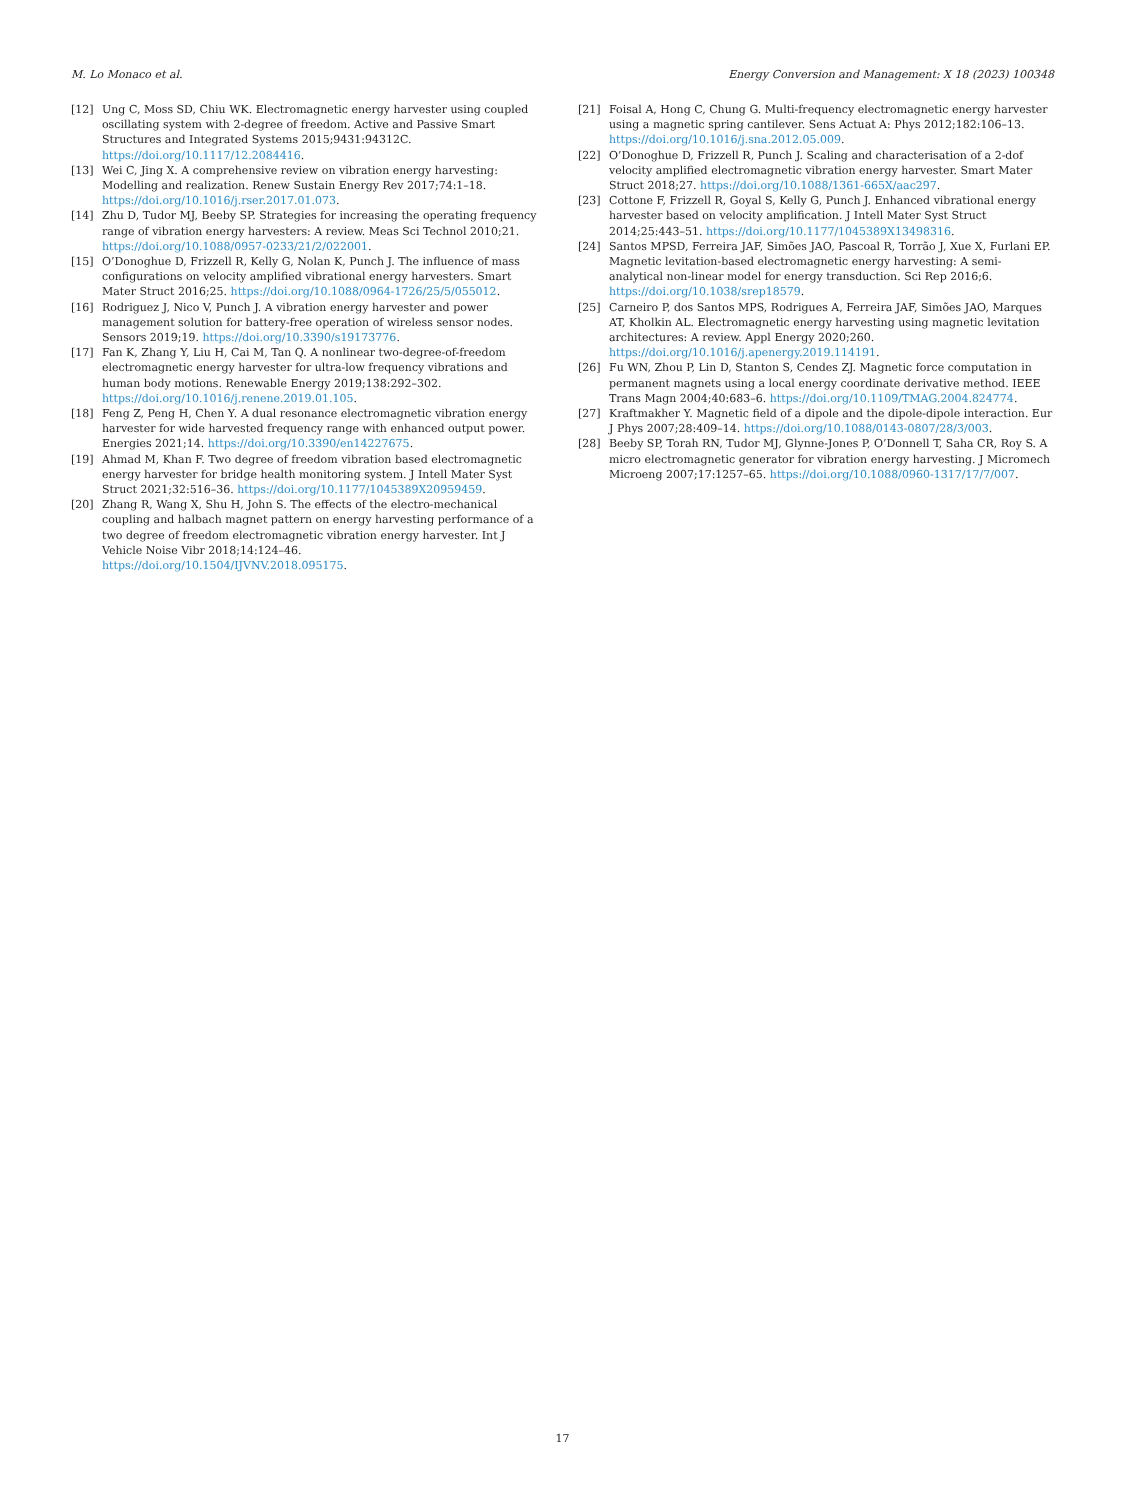M. Lo Monaco et al. Energy Conversion and Management: X 18 (2023) 100348
[12] Ung C, Moss SD, Chiu WK. Electromagnetic energy harvester using coupled oscillating system with 2-degree of freedom. Active and Passive Smart Structures and Integrated Systems 2015;9431:94312C. https://doi.org/10.1117/12.2084416.
[13] Wei C, Jing X. A comprehensive review on vibration energy harvesting: Modelling and realization. Renew Sustain Energy Rev 2017;74:1–18. https://doi.org/10.1016/j.rser.2017.01.073.
[14] Zhu D, Tudor MJ, Beeby SP. Strategies for increasing the operating frequency range of vibration energy harvesters: A review. Meas Sci Technol 2010;21. https://doi.org/10.1088/0957-0233/21/2/022001.
[15] O’Donoghue D, Frizzell R, Kelly G, Nolan K, Punch J. The influence of mass configurations on velocity amplified vibrational energy harvesters. Smart Mater Struct 2016;25. https://doi.org/10.1088/0964-1726/25/5/055012.
[16] Rodriguez J, Nico V, Punch J. A vibration energy harvester and power management solution for battery-free operation of wireless sensor nodes. Sensors 2019;19. https://doi.org/10.3390/s19173776.
[17] Fan K, Zhang Y, Liu H, Cai M, Tan Q. A nonlinear two-degree-of-freedom electromagnetic energy harvester for ultra-low frequency vibrations and human body motions. Renewable Energy 2019;138:292–302. https://doi.org/10.1016/j.renene.2019.01.105.
[18] Feng Z, Peng H, Chen Y. A dual resonance electromagnetic vibration energy harvester for wide harvested frequency range with enhanced output power. Energies 2021;14. https://doi.org/10.3390/en14227675.
[19] Ahmad M, Khan F. Two degree of freedom vibration based electromagnetic energy harvester for bridge health monitoring system. J Intell Mater Syst Struct 2021;32:516–36. https://doi.org/10.1177/1045389X20959459.
[20] Zhang R, Wang X, Shu H, John S. The effects of the electro-mechanical coupling and halbach magnet pattern on energy harvesting performance of a two degree of freedom electromagnetic vibration energy harvester. Int J Vehicle Noise Vibr 2018;14:124–46. https://doi.org/10.1504/IJVNV.2018.095175.
[21] Foisal A, Hong C, Chung G. Multi-frequency electromagnetic energy harvester using a magnetic spring cantilever. Sens Actuat A: Phys 2012;182:106–13. https://doi.org/10.1016/j.sna.2012.05.009.
[22] O’Donoghue D, Frizzell R, Punch J. Scaling and characterisation of a 2-dof velocity amplified electromagnetic vibration energy harvester. Smart Mater Struct 2018;27. https://doi.org/10.1088/1361-665X/aac297.
[23] Cottone F, Frizzell R, Goyal S, Kelly G, Punch J. Enhanced vibrational energy harvester based on velocity amplification. J Intell Mater Syst Struct 2014;25:443–51. https://doi.org/10.1177/1045389X13498316.
[24] Santos MPSD, Ferreira JAF, Simões JAO, Pascoal R, Torrão J, Xue X, Furlani EP. Magnetic levitation-based electromagnetic energy harvesting: A semi-analytical non-linear model for energy transduction. Sci Rep 2016;6. https://doi.org/10.1038/srep18579.
[25] Carneiro P, dos Santos MPS, Rodrigues A, Ferreira JAF, Simões JAO, Marques AT, Kholkin AL. Electromagnetic energy harvesting using magnetic levitation architectures: A review. Appl Energy 2020;260. https://doi.org/10.1016/j.apenergy.2019.114191.
[26] Fu WN, Zhou P, Lin D, Stanton S, Cendes ZJ. Magnetic force computation in permanent magnets using a local energy coordinate derivative method. IEEE Trans Magn 2004;40:683–6. https://doi.org/10.1109/TMAG.2004.824774.
[27] Kraftmakher Y. Magnetic field of a dipole and the dipole-dipole interaction. Eur J Phys 2007;28:409–14. https://doi.org/10.1088/0143-0807/28/3/003.
[28] Beeby SP, Torah RN, Tudor MJ, Glynne-Jones P, O’Donnell T, Saha CR, Roy S. A micro electromagnetic generator for vibration energy harvesting. J Micromech Microeng 2007;17:1257–65. https://doi.org/10.1088/0960-1317/17/7/007.
17